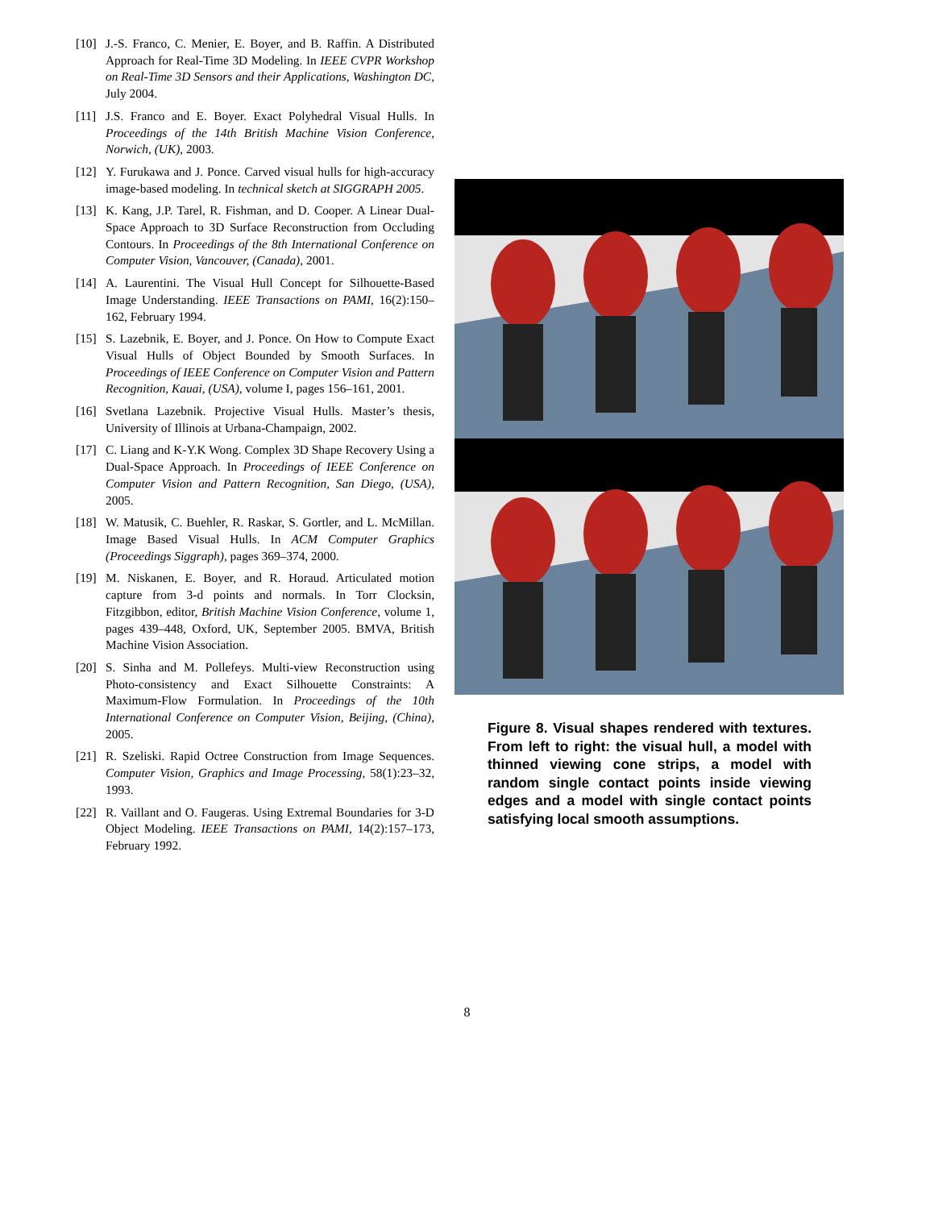[10] J.-S. Franco, C. Menier, E. Boyer, and B. Raffin. A Distributed Approach for Real-Time 3D Modeling. In IEEE CVPR Workshop on Real-Time 3D Sensors and their Applications, Washington DC, July 2004.
[11] J.S. Franco and E. Boyer. Exact Polyhedral Visual Hulls. In Proceedings of the 14th British Machine Vision Conference, Norwich, (UK), 2003.
[12] Y. Furukawa and J. Ponce. Carved visual hulls for high-accuracy image-based modeling. In technical sketch at SIGGRAPH 2005.
[13] K. Kang, J.P. Tarel, R. Fishman, and D. Cooper. A Linear Dual-Space Approach to 3D Surface Reconstruction from Occluding Contours. In Proceedings of the 8th International Conference on Computer Vision, Vancouver, (Canada), 2001.
[14] A. Laurentini. The Visual Hull Concept for Silhouette-Based Image Understanding. IEEE Transactions on PAMI, 16(2):150–162, February 1994.
[15] S. Lazebnik, E. Boyer, and J. Ponce. On How to Compute Exact Visual Hulls of Object Bounded by Smooth Surfaces. In Proceedings of IEEE Conference on Computer Vision and Pattern Recognition, Kauai, (USA), volume I, pages 156–161, 2001.
[16] Svetlana Lazebnik. Projective Visual Hulls. Master’s thesis, University of Illinois at Urbana-Champaign, 2002.
[17] C. Liang and K-Y.K Wong. Complex 3D Shape Recovery Using a Dual-Space Approach. In Proceedings of IEEE Conference on Computer Vision and Pattern Recognition, San Diego, (USA), 2005.
[18] W. Matusik, C. Buehler, R. Raskar, S. Gortler, and L. McMillan. Image Based Visual Hulls. In ACM Computer Graphics (Proceedings Siggraph), pages 369–374, 2000.
[19] M. Niskanen, E. Boyer, and R. Horaud. Articulated motion capture from 3-d points and normals. In Torr Clocksin, Fitzgibbon, editor, British Machine Vision Conference, volume 1, pages 439–448, Oxford, UK, September 2005. BMVA, British Machine Vision Association.
[20] S. Sinha and M. Pollefeys. Multi-view Reconstruction using Photo-consistency and Exact Silhouette Constraints: A Maximum-Flow Formulation. In Proceedings of the 10th International Conference on Computer Vision, Beijing, (China), 2005.
[21] R. Szeliski. Rapid Octree Construction from Image Sequences. Computer Vision, Graphics and Image Processing, 58(1):23–32, 1993.
[22] R. Vaillant and O. Faugeras. Using Extremal Boundaries for 3-D Object Modeling. IEEE Transactions on PAMI, 14(2):157–173, February 1992.
Figure 8. Visual shapes rendered with textures. From left to right: the visual hull, a model with thinned viewing cone strips, a model with random single contact points inside viewing edges and a model with single contact points satisfying local smooth assumptions.
8